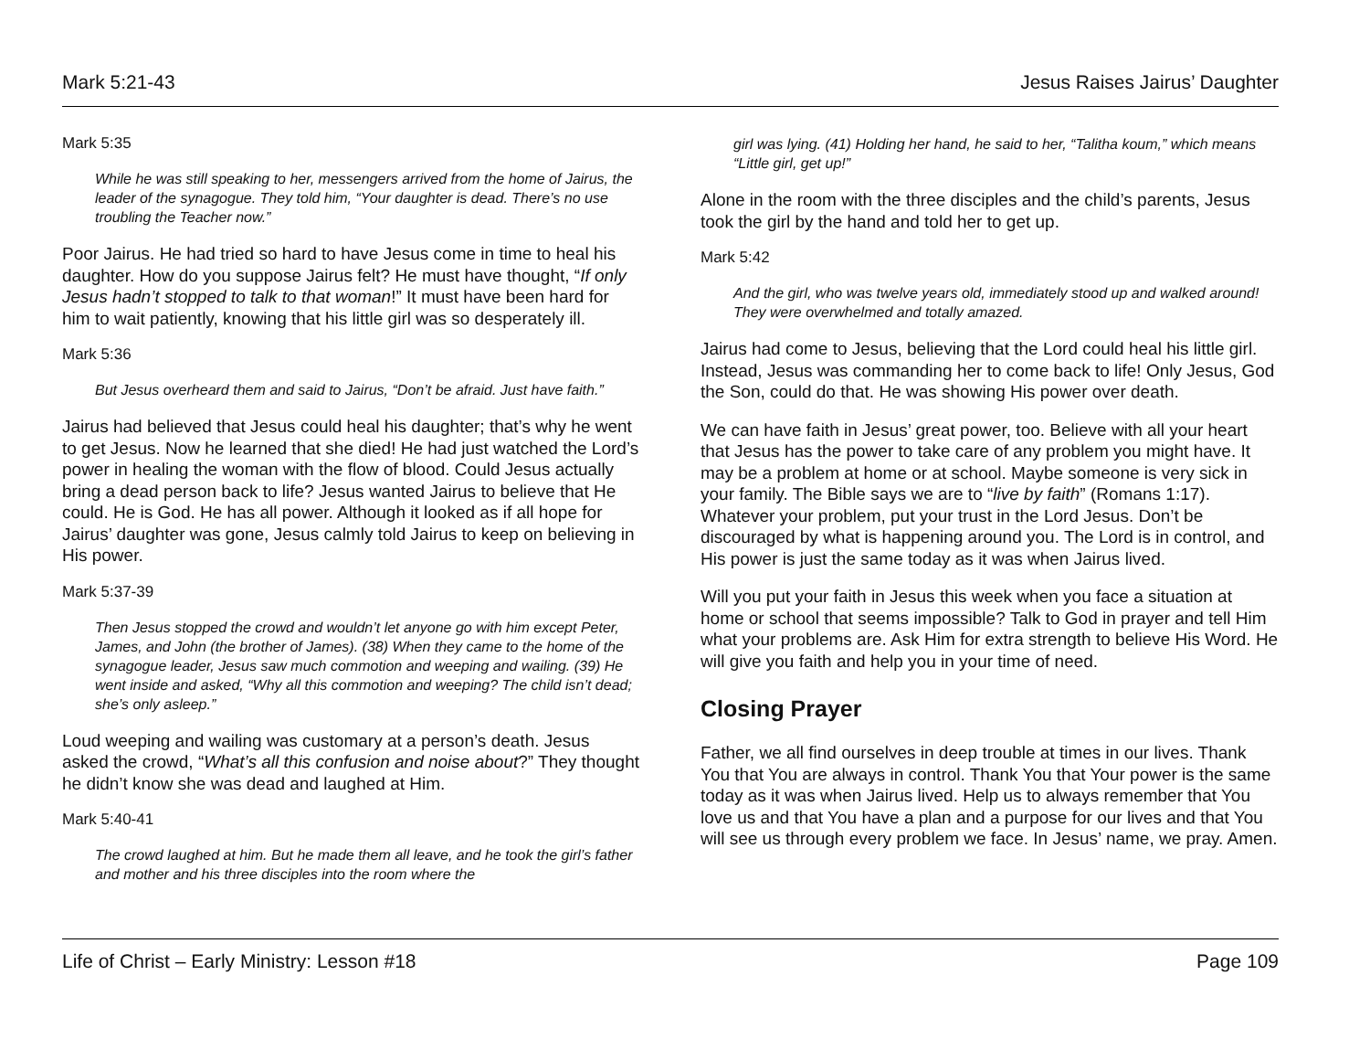Mark 5:21-43 Jesus Raises Jairus’ Daughter
Mark 5:35
While he was still speaking to her, messengers arrived from the home of Jairus, the leader of the synagogue. They told him, “Your daughter is dead. There’s no use troubling the Teacher now.”
Poor Jairus. He had tried so hard to have Jesus come in time to heal his daughter. How do you suppose Jairus felt? He must have thought, “If only Jesus hadn’t stopped to talk to that woman!” It must have been hard for him to wait patiently, knowing that his little girl was so desperately ill.
Mark 5:36
But Jesus overheard them and said to Jairus, “Don’t be afraid. Just have faith.”
Jairus had believed that Jesus could heal his daughter; that’s why he went to get Jesus. Now he learned that she died! He had just watched the Lord’s power in healing the woman with the flow of blood. Could Jesus actually bring a dead person back to life? Jesus wanted Jairus to believe that He could. He is God. He has all power. Although it looked as if all hope for Jairus’ daughter was gone, Jesus calmly told Jairus to keep on believing in His power.
Mark 5:37-39
Then Jesus stopped the crowd and wouldn’t let anyone go with him except Peter, James, and John (the brother of James). (38) When they came to the home of the synagogue leader, Jesus saw much commotion and weeping and wailing. (39) He went inside and asked, “Why all this commotion and weeping? The child isn’t dead; she’s only asleep.”
Loud weeping and wailing was customary at a person’s death. Jesus asked the crowd, “What’s all this confusion and noise about?” They thought he didn’t know she was dead and laughed at Him.
Mark 5:40-41
The crowd laughed at him. But he made them all leave, and he took the girl’s father and mother and his three disciples into the room where the
girl was lying. (41) Holding her hand, he said to her, “Talitha koum,” which means “Little girl, get up!”
Alone in the room with the three disciples and the child’s parents, Jesus took the girl by the hand and told her to get up.
Mark 5:42
And the girl, who was twelve years old, immediately stood up and walked around! They were overwhelmed and totally amazed.
Jairus had come to Jesus, believing that the Lord could heal his little girl. Instead, Jesus was commanding her to come back to life! Only Jesus, God the Son, could do that. He was showing His power over death.
We can have faith in Jesus’ great power, too. Believe with all your heart that Jesus has the power to take care of any problem you might have. It may be a problem at home or at school. Maybe someone is very sick in your family. The Bible says we are to “live by faith” (Romans 1:17). Whatever your problem, put your trust in the Lord Jesus. Don’t be discouraged by what is happening around you. The Lord is in control, and His power is just the same today as it was when Jairus lived.
Will you put your faith in Jesus this week when you face a situation at home or school that seems impossible? Talk to God in prayer and tell Him what your problems are. Ask Him for extra strength to believe His Word. He will give you faith and help you in your time of need.
Closing Prayer
Father, we all find ourselves in deep trouble at times in our lives. Thank You that You are always in control. Thank You that Your power is the same today as it was when Jairus lived. Help us to always remember that You love us and that You have a plan and a purpose for our lives and that You will see us through every problem we face. In Jesus’ name, we pray. Amen.
Life of Christ – Early Ministry: Lesson #18 Page 109